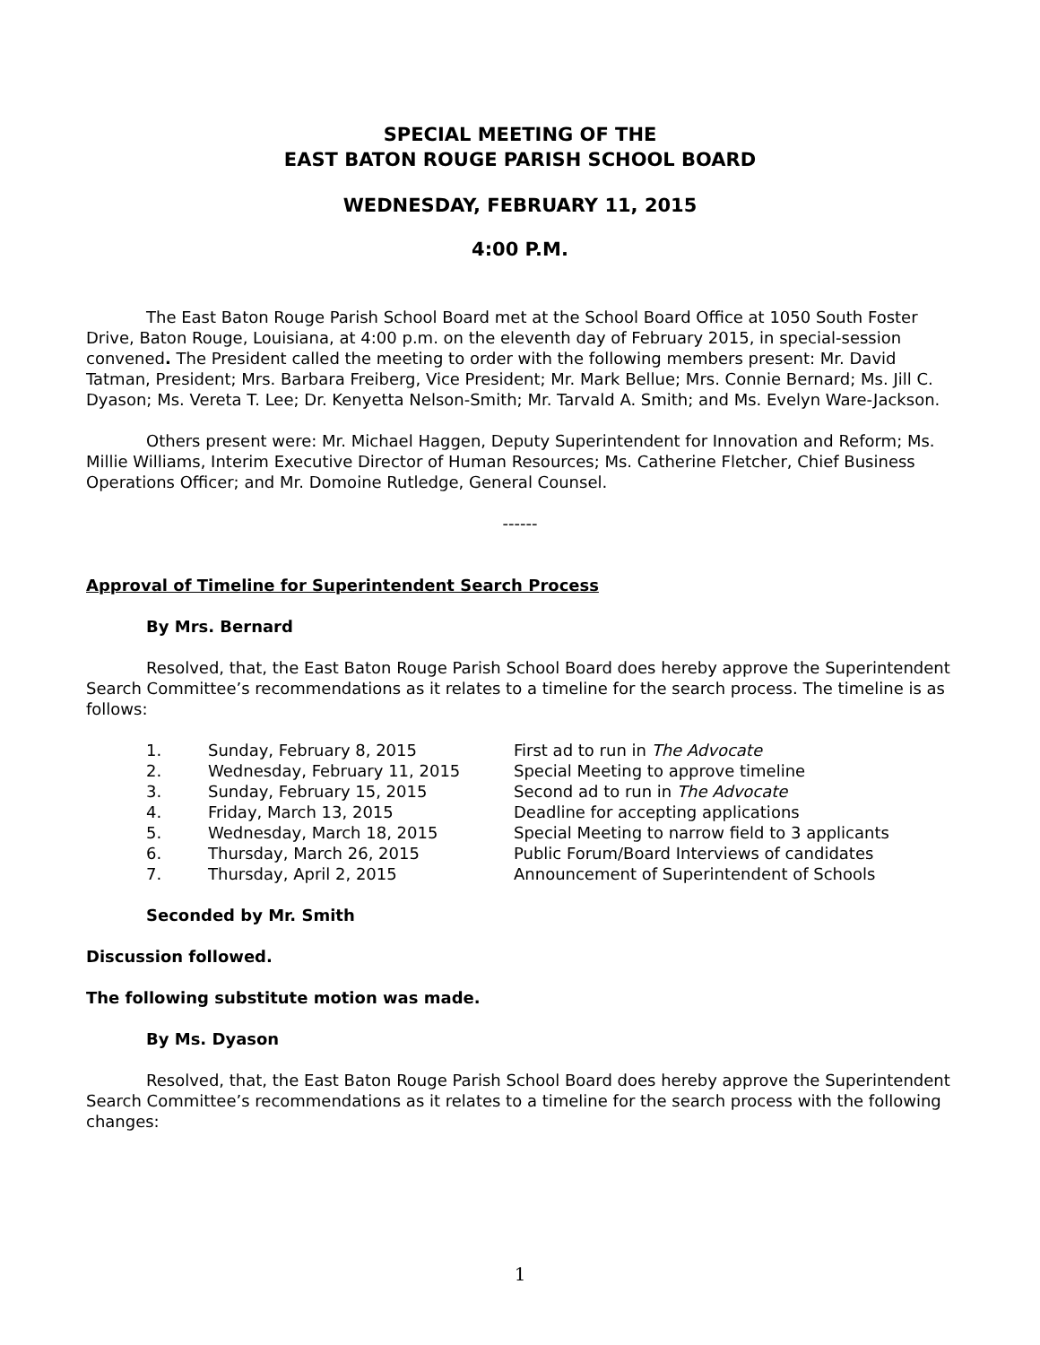SPECIAL MEETING OF THE
EAST BATON ROUGE PARISH SCHOOL BOARD
WEDNESDAY, FEBRUARY 11, 2015
4:00 P.M.
The East Baton Rouge Parish School Board met at the School Board Office at 1050 South Foster Drive, Baton Rouge, Louisiana, at 4:00 p.m. on the eleventh day of February 2015, in special-session convened. The President called the meeting to order with the following members present: Mr. David Tatman, President; Mrs. Barbara Freiberg, Vice President; Mr. Mark Bellue; Mrs. Connie Bernard; Ms. Jill C. Dyason; Ms. Vereta T. Lee; Dr. Kenyetta Nelson-Smith; Mr. Tarvald A. Smith; and Ms. Evelyn Ware-Jackson.
Others present were: Mr. Michael Haggen, Deputy Superintendent for Innovation and Reform; Ms. Millie Williams, Interim Executive Director of Human Resources; Ms. Catherine Fletcher, Chief Business Operations Officer; and Mr. Domoine Rutledge, General Counsel.
------
Approval of Timeline for Superintendent Search Process
By Mrs. Bernard
Resolved, that, the East Baton Rouge Parish School Board does hereby approve the Superintendent Search Committee’s recommendations as it relates to a timeline for the search process. The timeline is as follows:
| 1. | Sunday, February 8, 2015 | First ad to run in The Advocate |
| 2. | Wednesday, February 11, 2015 | Special Meeting to approve timeline |
| 3. | Sunday, February 15, 2015 | Second ad to run in The Advocate |
| 4. | Friday, March 13, 2015 | Deadline for accepting applications |
| 5. | Wednesday, March 18, 2015 | Special Meeting to narrow field to 3 applicants |
| 6. | Thursday, March 26, 2015 | Public Forum/Board Interviews of candidates |
| 7. | Thursday, April 2, 2015 | Announcement of Superintendent of Schools |
Seconded by Mr. Smith
Discussion followed.
The following substitute motion was made.
By Ms. Dyason
Resolved, that, the East Baton Rouge Parish School Board does hereby approve the Superintendent Search Committee’s recommendations as it relates to a timeline for the search process with the following changes:
1